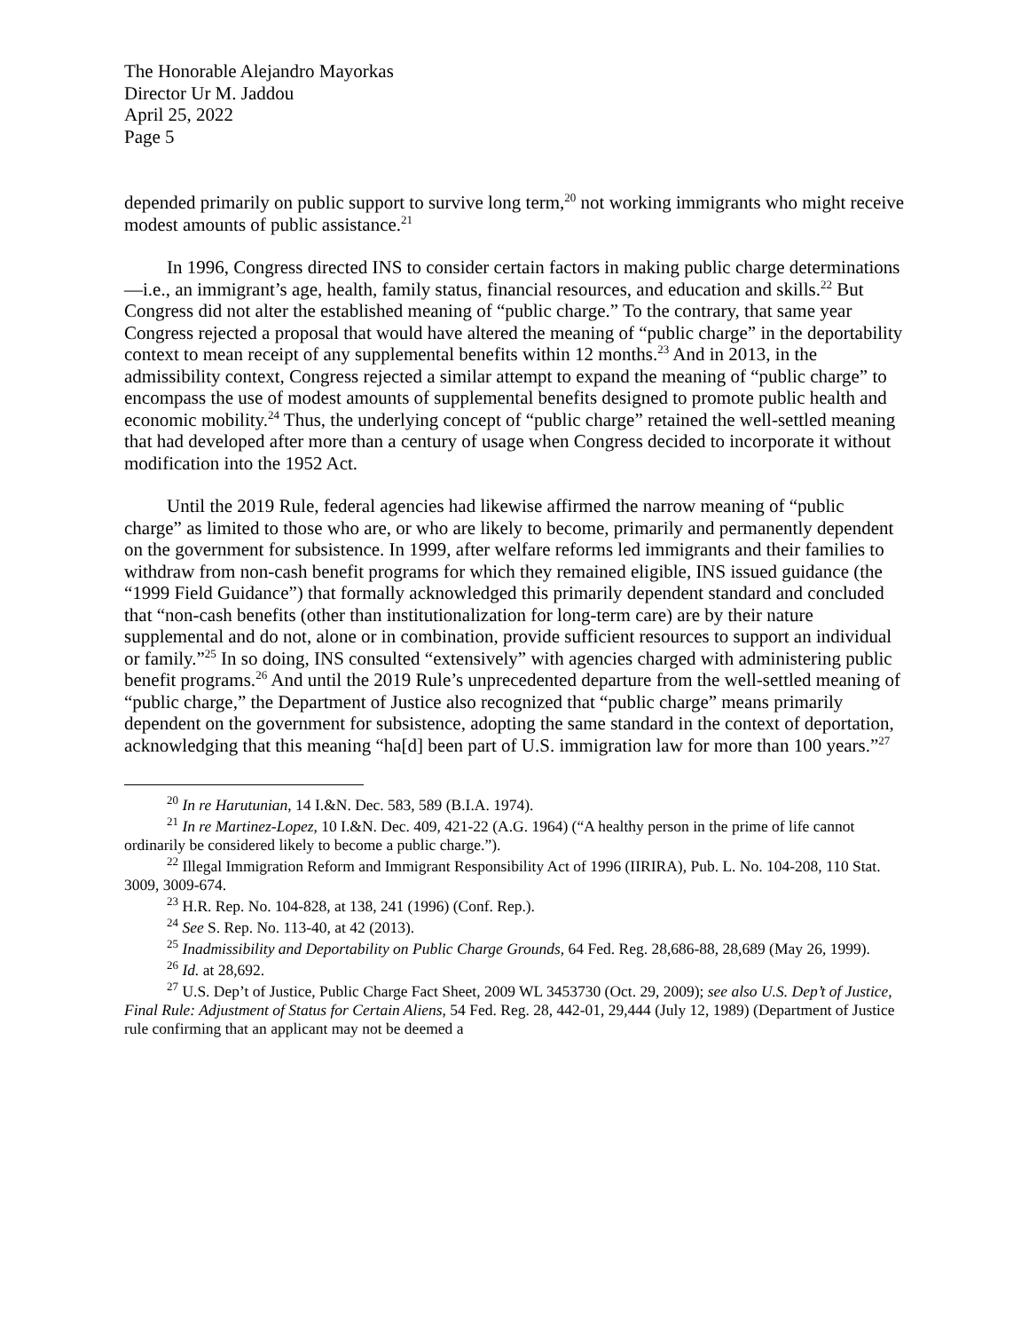The Honorable Alejandro Mayorkas
Director Ur M. Jaddou
April 25, 2022
Page 5
depended primarily on public support to survive long term,<sup>20</sup> not working immigrants who might receive modest amounts of public assistance.<sup>21</sup>
In 1996, Congress directed INS to consider certain factors in making public charge determinations—i.e., an immigrant’s age, health, family status, financial resources, and education and skills.<sup>22</sup> But Congress did not alter the established meaning of “public charge.” To the contrary, that same year Congress rejected a proposal that would have altered the meaning of “public charge” in the deportability context to mean receipt of any supplemental benefits within 12 months.<sup>23</sup> And in 2013, in the admissibility context, Congress rejected a similar attempt to expand the meaning of “public charge” to encompass the use of modest amounts of supplemental benefits designed to promote public health and economic mobility.<sup>24</sup> Thus, the underlying concept of “public charge” retained the well-settled meaning that had developed after more than a century of usage when Congress decided to incorporate it without modification into the 1952 Act.
Until the 2019 Rule, federal agencies had likewise affirmed the narrow meaning of “public charge” as limited to those who are, or who are likely to become, primarily and permanently dependent on the government for subsistence. In 1999, after welfare reforms led immigrants and their families to withdraw from non-cash benefit programs for which they remained eligible, INS issued guidance (the “1999 Field Guidance”) that formally acknowledged this primarily dependent standard and concluded that “non-cash benefits (other than institutionalization for long-term care) are by their nature supplemental and do not, alone or in combination, provide sufficient resources to support an individual or family.”<sup>25</sup> In so doing, INS consulted “extensively” with agencies charged with administering public benefit programs.<sup>26</sup> And until the 2019 Rule’s unprecedented departure from the well-settled meaning of “public charge,” the Department of Justice also recognized that “public charge” means primarily dependent on the government for subsistence, adopting the same standard in the context of deportation, acknowledging that this meaning “ha[d] been part of U.S. immigration law for more than 100 years.”<sup>27</sup>
<sup>20</sup> In re Harutunian, 14 I.&N. Dec. 583, 589 (B.I.A. 1974).
<sup>21</sup> In re Martinez-Lopez, 10 I.&N. Dec. 409, 421-22 (A.G. 1964) (“A healthy person in the prime of life cannot ordinarily be considered likely to become a public charge.”).
<sup>22</sup> Illegal Immigration Reform and Immigrant Responsibility Act of 1996 (IIRIRA), Pub. L. No. 104-208, 110 Stat. 3009, 3009-674.
<sup>23</sup> H.R. Rep. No. 104-828, at 138, 241 (1996) (Conf. Rep.).
<sup>24</sup> See S. Rep. No. 113-40, at 42 (2013).
<sup>25</sup> Inadmissibility and Deportability on Public Charge Grounds, 64 Fed. Reg. 28,686-88, 28,689 (May 26, 1999).
<sup>26</sup> Id. at 28,692.
<sup>27</sup> U.S. Dep’t of Justice, Public Charge Fact Sheet, 2009 WL 3453730 (Oct. 29, 2009); see also U.S. Dep’t of Justice, Final Rule: Adjustment of Status for Certain Aliens, 54 Fed. Reg. 28, 442-01, 29,444 (July 12, 1989) (Department of Justice rule confirming that an applicant may not be deemed a